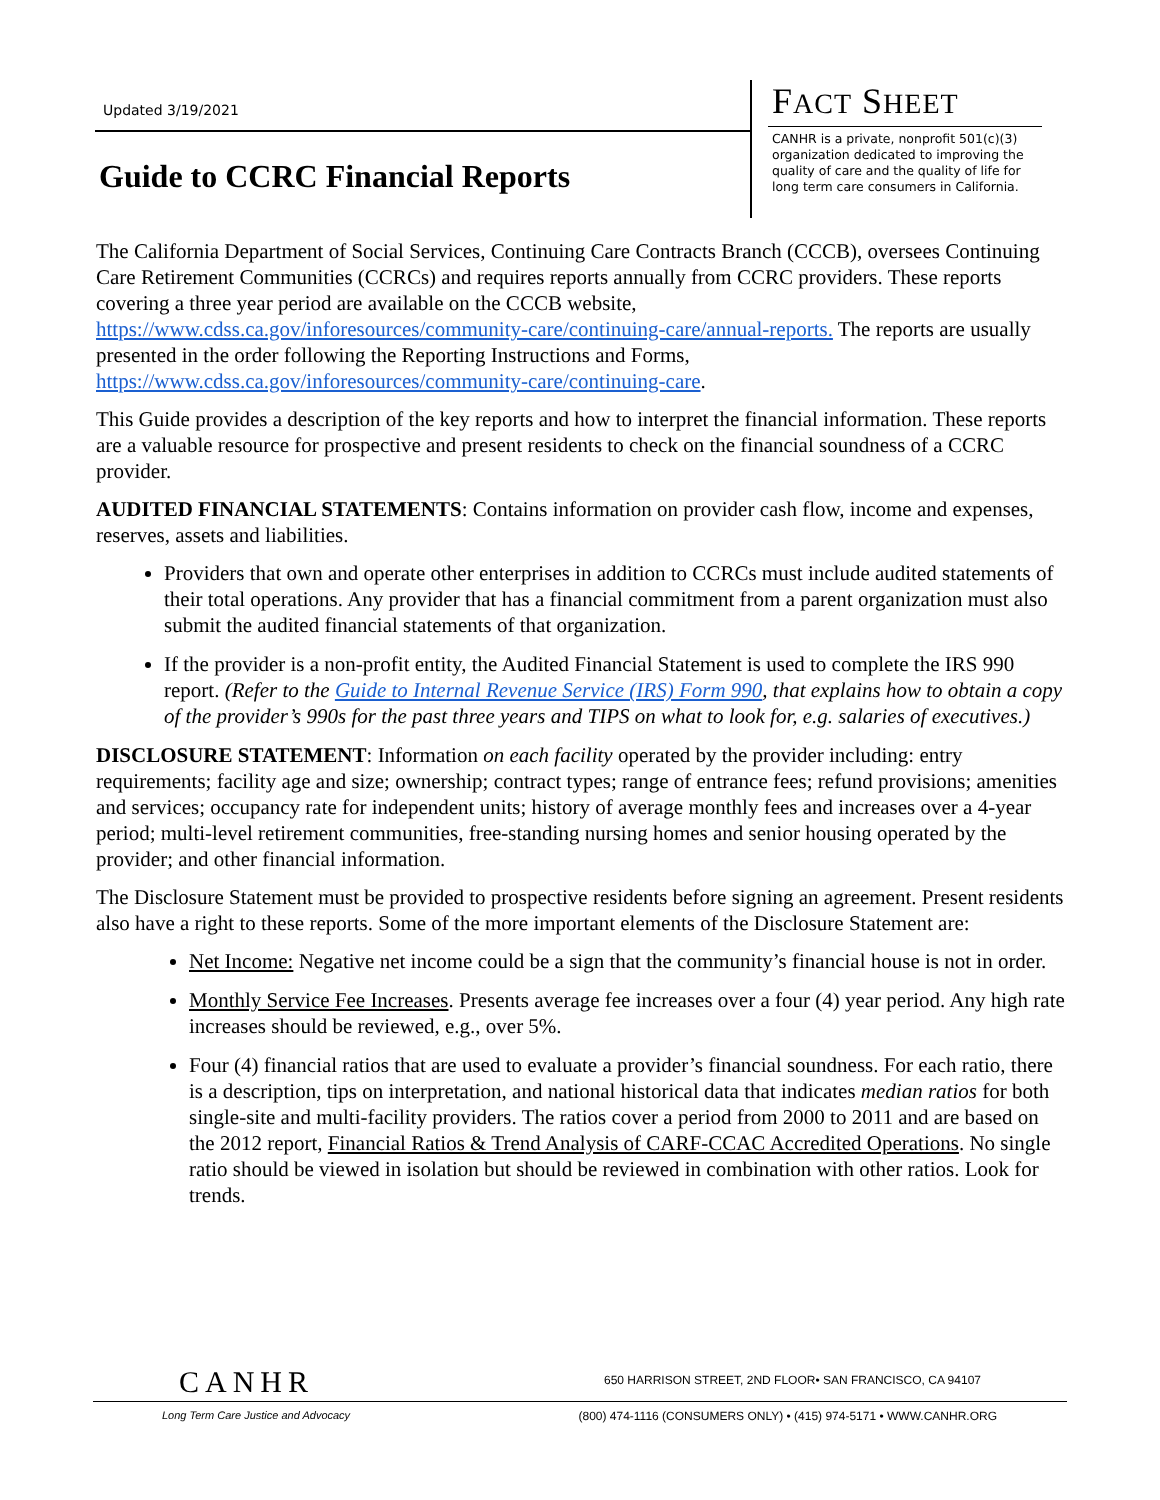Updated 3/19/2021
Guide to CCRC Financial Reports
FACT SHEET
CANHR is a private, nonprofit 501(c)(3) organization dedicated to improving the quality of care and the quality of life for long term care consumers in California.
The California Department of Social Services, Continuing Care Contracts Branch (CCCB), oversees Continuing Care Retirement Communities (CCRCs) and requires reports annually from CCRC providers. These reports covering a three year period are available on the CCCB website, https://www.cdss.ca.gov/inforesources/community-care/continuing-care/annual-reports. The reports are usually presented in the order following the Reporting Instructions and Forms, https://www.cdss.ca.gov/inforesources/community-care/continuing-care.
This Guide provides a description of the key reports and how to interpret the financial information. These reports are a valuable resource for prospective and present residents to check on the financial soundness of a CCRC provider.
AUDITED FINANCIAL STATEMENTS: Contains information on provider cash flow, income and expenses, reserves, assets and liabilities.
Providers that own and operate other enterprises in addition to CCRCs must include audited statements of their total operations. Any provider that has a financial commitment from a parent organization must also submit the audited financial statements of that organization.
If the provider is a non-profit entity, the Audited Financial Statement is used to complete the IRS 990 report. (Refer to the Guide to Internal Revenue Service (IRS) Form 990, that explains how to obtain a copy of the provider’s 990s for the past three years and TIPS on what to look for, e.g. salaries of executives.)
DISCLOSURE STATEMENT: Information on each facility operated by the provider including: entry requirements; facility age and size; ownership; contract types; range of entrance fees; refund provisions; amenities and services; occupancy rate for independent units; history of average monthly fees and increases over a 4-year period; multi-level retirement communities, free-standing nursing homes and senior housing operated by the provider; and other financial information.
The Disclosure Statement must be provided to prospective residents before signing an agreement. Present residents also have a right to these reports. Some of the more important elements of the Disclosure Statement are:
Net Income: Negative net income could be a sign that the community’s financial house is not in order.
Monthly Service Fee Increases. Presents average fee increases over a four (4) year period. Any high rate increases should be reviewed, e.g., over 5%.
Four (4) financial ratios that are used to evaluate a provider’s financial soundness. For each ratio, there is a description, tips on interpretation, and national historical data that indicates median ratios for both single-site and multi-facility providers. The ratios cover a period from 2000 to 2011 and are based on the 2012 report, Financial Ratios & Trend Analysis of CARF-CCAC Accredited Operations. No single ratio should be viewed in isolation but should be reviewed in combination with other ratios. Look for trends.
CANHR
650 HARRISON STREET, 2ND FLOOR• SAN FRANCISCO, CA 94107
Long Term Care Justice and Advocacy
(800) 474-1116 (CONSUMERS ONLY) • (415) 974-5171 • WWW.CANHR.ORG